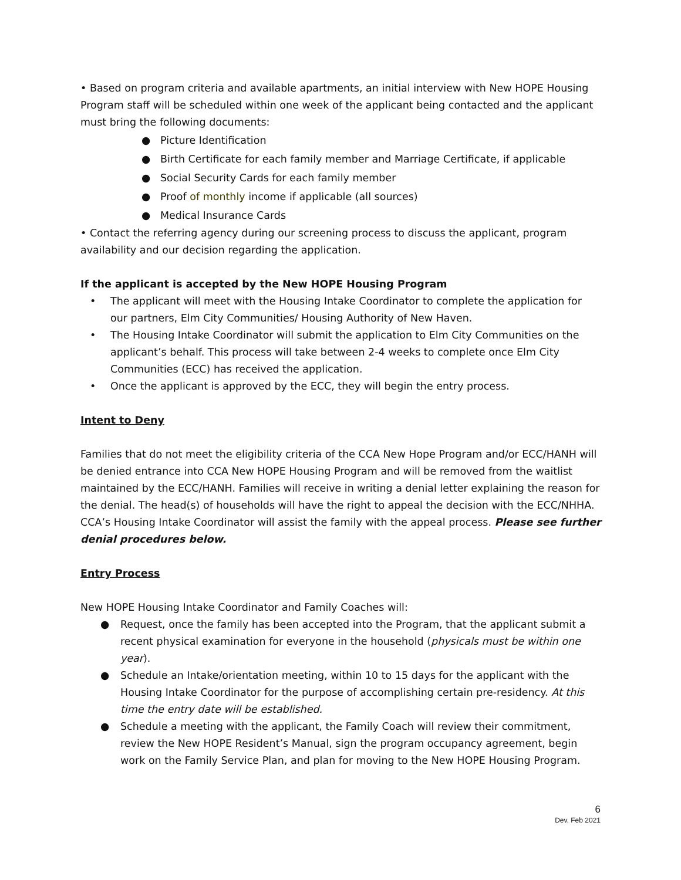• Based on program criteria and available apartments, an initial interview with New HOPE Housing Program staff will be scheduled within one week of the applicant being contacted and the applicant must bring the following documents:
● Picture Identification
● Birth Certificate for each family member and Marriage Certificate, if applicable
● Social Security Cards for each family member
● Proof of monthly income if applicable (all sources)
● Medical Insurance Cards
• Contact the referring agency during our screening process to discuss the applicant, program availability and our decision regarding the application.
If the applicant is accepted by the New HOPE Housing Program
• The applicant will meet with the Housing Intake Coordinator to complete the application for our partners, Elm City Communities/ Housing Authority of New Haven.
• The Housing Intake Coordinator will submit the application to Elm City Communities on the applicant’s behalf. This process will take between 2-4 weeks to complete once Elm City Communities (ECC) has received the application.
• Once the applicant is approved by the ECC, they will begin the entry process.
Intent to Deny
Families that do not meet the eligibility criteria of the CCA New Hope Program and/or ECC/HANH will be denied entrance into CCA New HOPE Housing Program and will be removed from the waitlist maintained by the ECC/HANH. Families will receive in writing a denial letter explaining the reason for the denial. The head(s) of households will have the right to appeal the decision with the ECC/NHHA. CCA’s Housing Intake Coordinator will assist the family with the appeal process. Please see further denial procedures below.
Entry Process
New HOPE Housing Intake Coordinator and Family Coaches will:
● Request, once the family has been accepted into the Program, that the applicant submit a recent physical examination for everyone in the household (physicals must be within one year).
● Schedule an Intake/orientation meeting, within 10 to 15 days for the applicant with the Housing Intake Coordinator for the purpose of accomplishing certain pre-residency. At this time the entry date will be established.
● Schedule a meeting with the applicant, the Family Coach will review their commitment, review the New HOPE Resident’s Manual, sign the program occupancy agreement, begin work on the Family Service Plan, and plan for moving to the New HOPE Housing Program.
6
Dev. Feb 2021